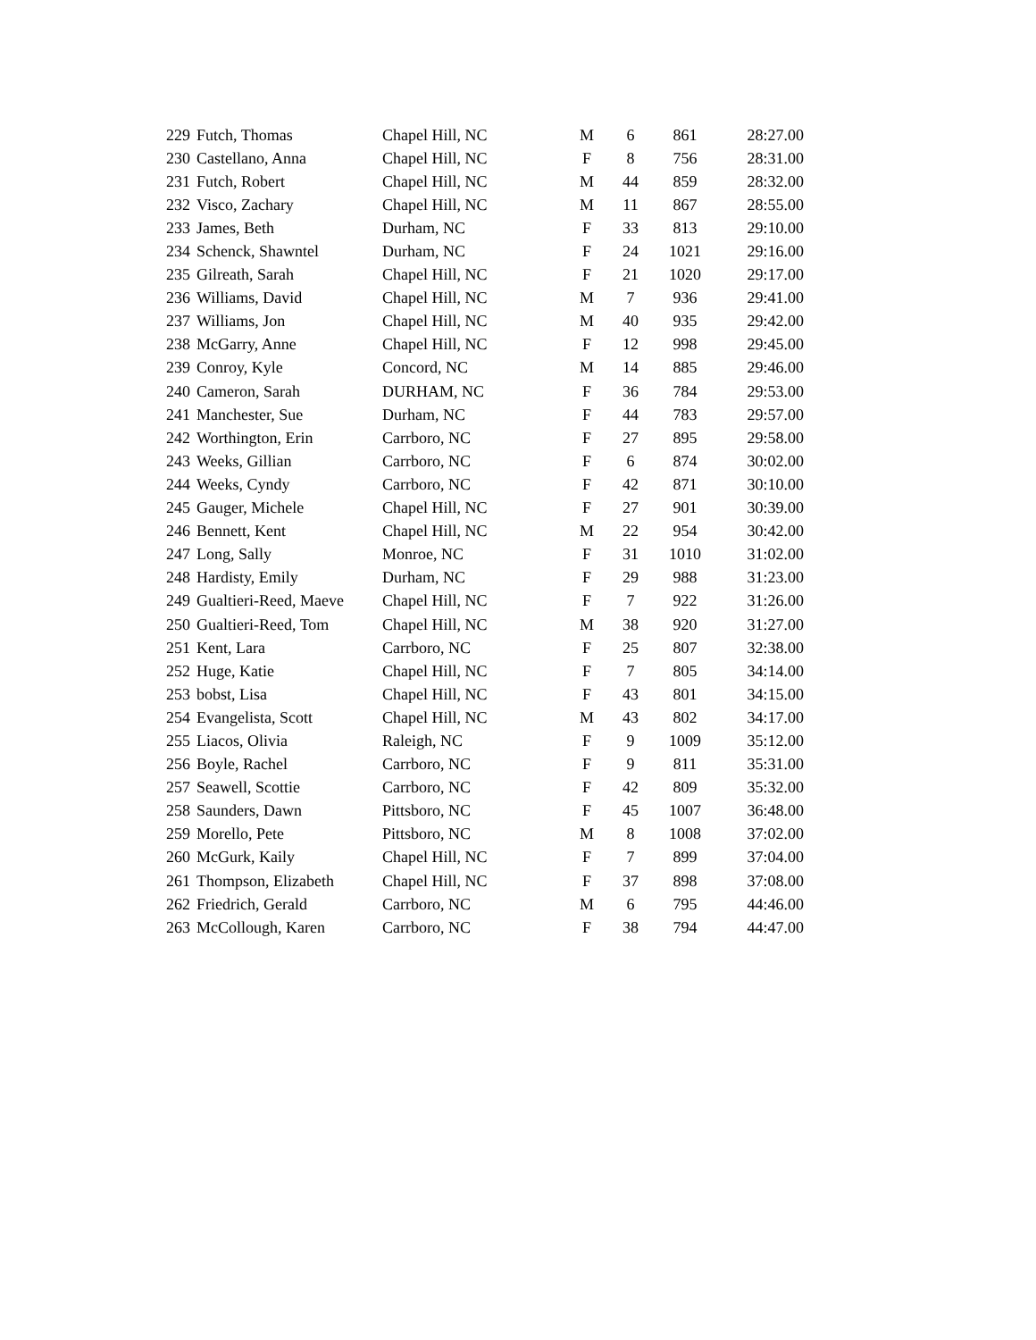| 229 | Futch, Thomas | Chapel Hill, NC | M | 6 | 861 | 28:27.00 |
| 230 | Castellano, Anna | Chapel Hill, NC | F | 8 | 756 | 28:31.00 |
| 231 | Futch, Robert | Chapel Hill, NC | M | 44 | 859 | 28:32.00 |
| 232 | Visco, Zachary | Chapel Hill, NC | M | 11 | 867 | 28:55.00 |
| 233 | James, Beth | Durham, NC | F | 33 | 813 | 29:10.00 |
| 234 | Schenck, Shawntel | Durham, NC | F | 24 | 1021 | 29:16.00 |
| 235 | Gilreath, Sarah | Chapel Hill, NC | F | 21 | 1020 | 29:17.00 |
| 236 | Williams, David | Chapel Hill, NC | M | 7 | 936 | 29:41.00 |
| 237 | Williams, Jon | Chapel Hill, NC | M | 40 | 935 | 29:42.00 |
| 238 | McGarry, Anne | Chapel Hill, NC | F | 12 | 998 | 29:45.00 |
| 239 | Conroy, Kyle | Concord, NC | M | 14 | 885 | 29:46.00 |
| 240 | Cameron, Sarah | DURHAM, NC | F | 36 | 784 | 29:53.00 |
| 241 | Manchester, Sue | Durham, NC | F | 44 | 783 | 29:57.00 |
| 242 | Worthington, Erin | Carrboro, NC | F | 27 | 895 | 29:58.00 |
| 243 | Weeks, Gillian | Carrboro, NC | F | 6 | 874 | 30:02.00 |
| 244 | Weeks, Cyndy | Carrboro, NC | F | 42 | 871 | 30:10.00 |
| 245 | Gauger, Michele | Chapel Hill, NC | F | 27 | 901 | 30:39.00 |
| 246 | Bennett, Kent | Chapel Hill, NC | M | 22 | 954 | 30:42.00 |
| 247 | Long, Sally | Monroe, NC | F | 31 | 1010 | 31:02.00 |
| 248 | Hardisty, Emily | Durham, NC | F | 29 | 988 | 31:23.00 |
| 249 | Gualtieri-Reed, Maeve | Chapel Hill, NC | F | 7 | 922 | 31:26.00 |
| 250 | Gualtieri-Reed, Tom | Chapel Hill, NC | M | 38 | 920 | 31:27.00 |
| 251 | Kent, Lara | Carrboro, NC | F | 25 | 807 | 32:38.00 |
| 252 | Huge, Katie | Chapel Hill, NC | F | 7 | 805 | 34:14.00 |
| 253 | bobst, Lisa | Chapel Hill, NC | F | 43 | 801 | 34:15.00 |
| 254 | Evangelista, Scott | Chapel Hill, NC | M | 43 | 802 | 34:17.00 |
| 255 | Liacos, Olivia | Raleigh, NC | F | 9 | 1009 | 35:12.00 |
| 256 | Boyle, Rachel | Carrboro, NC | F | 9 | 811 | 35:31.00 |
| 257 | Seawell, Scottie | Carrboro, NC | F | 42 | 809 | 35:32.00 |
| 258 | Saunders, Dawn | Pittsboro, NC | F | 45 | 1007 | 36:48.00 |
| 259 | Morello, Pete | Pittsboro, NC | M | 8 | 1008 | 37:02.00 |
| 260 | McGurk, Kaily | Chapel Hill, NC | F | 7 | 899 | 37:04.00 |
| 261 | Thompson, Elizabeth | Chapel Hill, NC | F | 37 | 898 | 37:08.00 |
| 262 | Friedrich, Gerald | Carrboro, NC | M | 6 | 795 | 44:46.00 |
| 263 | McCollough, Karen | Carrboro, NC | F | 38 | 794 | 44:47.00 |